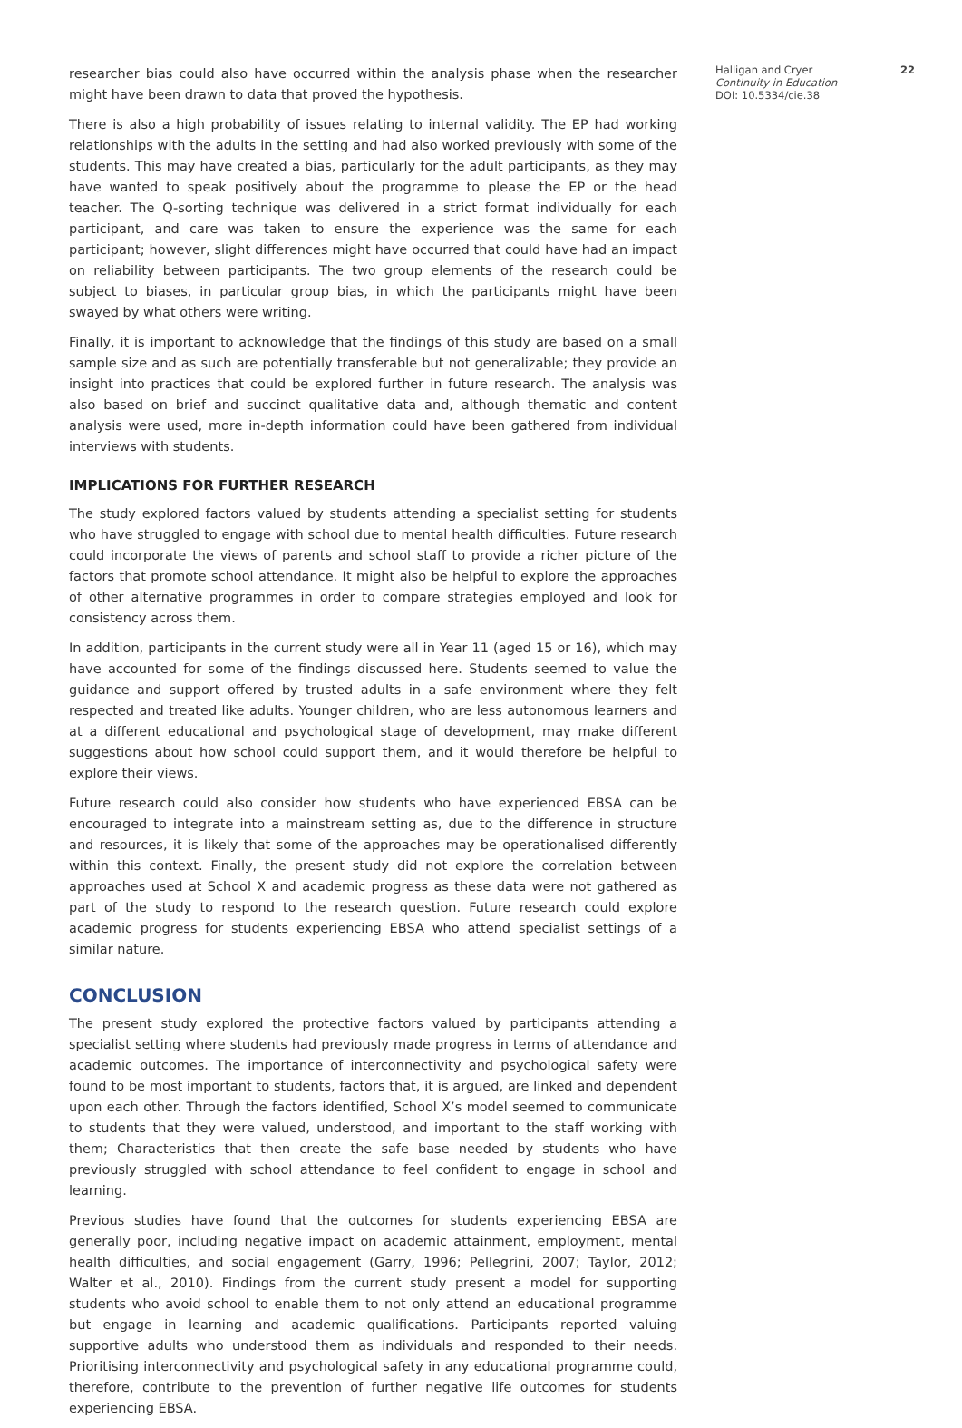researcher bias could also have occurred within the analysis phase when the researcher might have been drawn to data that proved the hypothesis.
There is also a high probability of issues relating to internal validity. The EP had working relationships with the adults in the setting and had also worked previously with some of the students. This may have created a bias, particularly for the adult participants, as they may have wanted to speak positively about the programme to please the EP or the head teacher. The Q-sorting technique was delivered in a strict format individually for each participant, and care was taken to ensure the experience was the same for each participant; however, slight differences might have occurred that could have had an impact on reliability between participants. The two group elements of the research could be subject to biases, in particular group bias, in which the participants might have been swayed by what others were writing.
Finally, it is important to acknowledge that the findings of this study are based on a small sample size and as such are potentially transferable but not generalizable; they provide an insight into practices that could be explored further in future research. The analysis was also based on brief and succinct qualitative data and, although thematic and content analysis were used, more in-depth information could have been gathered from individual interviews with students.
IMPLICATIONS FOR FURTHER RESEARCH
The study explored factors valued by students attending a specialist setting for students who have struggled to engage with school due to mental health difficulties. Future research could incorporate the views of parents and school staff to provide a richer picture of the factors that promote school attendance. It might also be helpful to explore the approaches of other alternative programmes in order to compare strategies employed and look for consistency across them.
In addition, participants in the current study were all in Year 11 (aged 15 or 16), which may have accounted for some of the findings discussed here. Students seemed to value the guidance and support offered by trusted adults in a safe environment where they felt respected and treated like adults. Younger children, who are less autonomous learners and at a different educational and psychological stage of development, may make different suggestions about how school could support them, and it would therefore be helpful to explore their views.
Future research could also consider how students who have experienced EBSA can be encouraged to integrate into a mainstream setting as, due to the difference in structure and resources, it is likely that some of the approaches may be operationalised differently within this context. Finally, the present study did not explore the correlation between approaches used at School X and academic progress as these data were not gathered as part of the study to respond to the research question. Future research could explore academic progress for students experiencing EBSA who attend specialist settings of a similar nature.
CONCLUSION
The present study explored the protective factors valued by participants attending a specialist setting where students had previously made progress in terms of attendance and academic outcomes. The importance of interconnectivity and psychological safety were found to be most important to students, factors that, it is argued, are linked and dependent upon each other. Through the factors identified, School X’s model seemed to communicate to students that they were valued, understood, and important to the staff working with them; Characteristics that then create the safe base needed by students who have previously struggled with school attendance to feel confident to engage in school and learning.
Previous studies have found that the outcomes for students experiencing EBSA are generally poor, including negative impact on academic attainment, employment, mental health difficulties, and social engagement (Garry, 1996; Pellegrini, 2007; Taylor, 2012; Walter et al., 2010). Findings from the current study present a model for supporting students who avoid school to enable them to not only attend an educational programme but engage in learning and academic qualifications. Participants reported valuing supportive adults who understood them as individuals and responded to their needs. Prioritising interconnectivity and psychological safety in any educational programme could, therefore, contribute to the prevention of further negative life outcomes for students experiencing EBSA.
Halligan and Cryer
Continuity in Education
DOI: 10.5334/cie.38
22